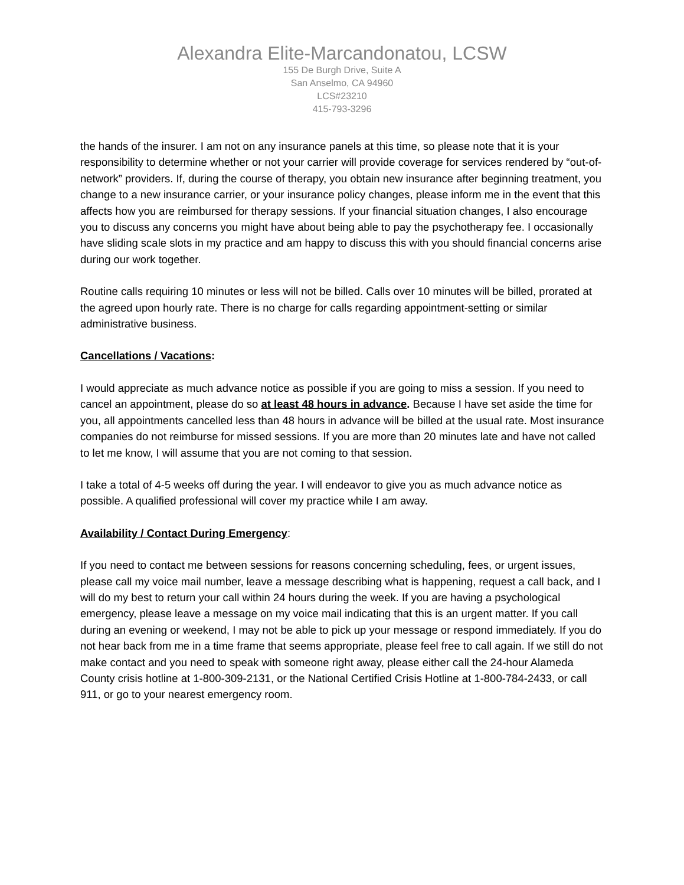Alexandra Elite-Marcandonatou, LCSW
155 De Burgh Drive, Suite A
San Anselmo, CA 94960
LCS#23210
415-793-3296
the hands of the insurer. I am not on any insurance panels at this time, so please note that it is your responsibility to determine whether or not your carrier will provide coverage for services rendered by “out-of-network” providers. If, during the course of therapy, you obtain new insurance after beginning treatment, you change to a new insurance carrier, or your insurance policy changes, please inform me in the event that this affects how you are reimbursed for therapy sessions. If your financial situation changes, I also encourage you to discuss any concerns you might have about being able to pay the psychotherapy fee. I occasionally have sliding scale slots in my practice and am happy to discuss this with you should financial concerns arise during our work together.
Routine calls requiring 10 minutes or less will not be billed. Calls over 10 minutes will be billed, prorated at the agreed upon hourly rate. There is no charge for calls regarding appointment-setting or similar administrative business.
Cancellations / Vacations:
I would appreciate as much advance notice as possible if you are going to miss a session. If you need to cancel an appointment, please do so at least 48 hours in advance. Because I have set aside the time for you, all appointments cancelled less than 48 hours in advance will be billed at the usual rate. Most insurance companies do not reimburse for missed sessions. If you are more than 20 minutes late and have not called to let me know, I will assume that you are not coming to that session.
I take a total of 4-5 weeks off during the year. I will endeavor to give you as much advance notice as possible. A qualified professional will cover my practice while I am away.
Availability / Contact During Emergency:
If you need to contact me between sessions for reasons concerning scheduling, fees, or urgent issues, please call my voice mail number, leave a message describing what is happening, request a call back, and I will do my best to return your call within 24 hours during the week. If you are having a psychological emergency, please leave a message on my voice mail indicating that this is an urgent matter. If you call during an evening or weekend, I may not be able to pick up your message or respond immediately. If you do not hear back from me in a time frame that seems appropriate, please feel free to call again. If we still do not make contact and you need to speak with someone right away, please either call the 24-hour Alameda County crisis hotline at 1-800-309-2131, or the National Certified Crisis Hotline at 1-800-784-2433, or call 911, or go to your nearest emergency room.